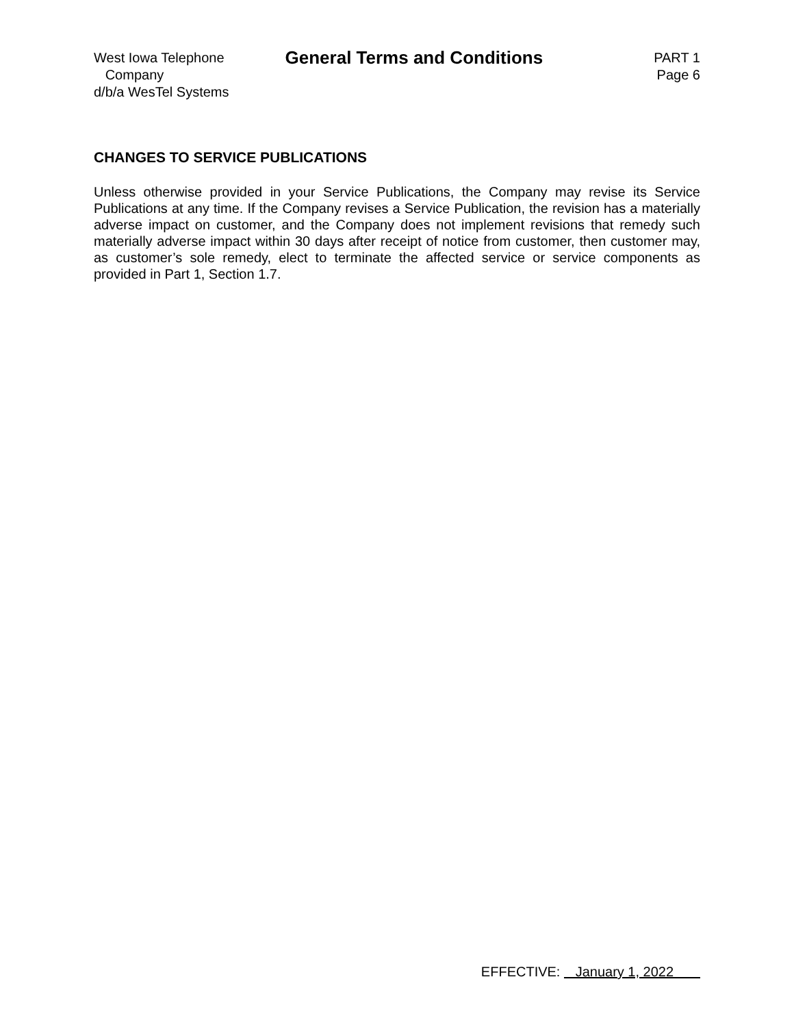West Iowa Telephone
Company
d/b/a WesTel Systems
General Terms and Conditions
PART 1
Page 6
CHANGES TO SERVICE PUBLICATIONS
Unless otherwise provided in your Service Publications, the Company may revise its Service Publications at any time. If the Company revises a Service Publication, the revision has a materially adverse impact on customer, and the Company does not implement revisions that remedy such materially adverse impact within 30 days after receipt of notice from customer, then customer may, as customer’s sole remedy, elect to terminate the affected service or service components as provided in Part 1, Section 1.7.
EFFECTIVE: January 1, 2022